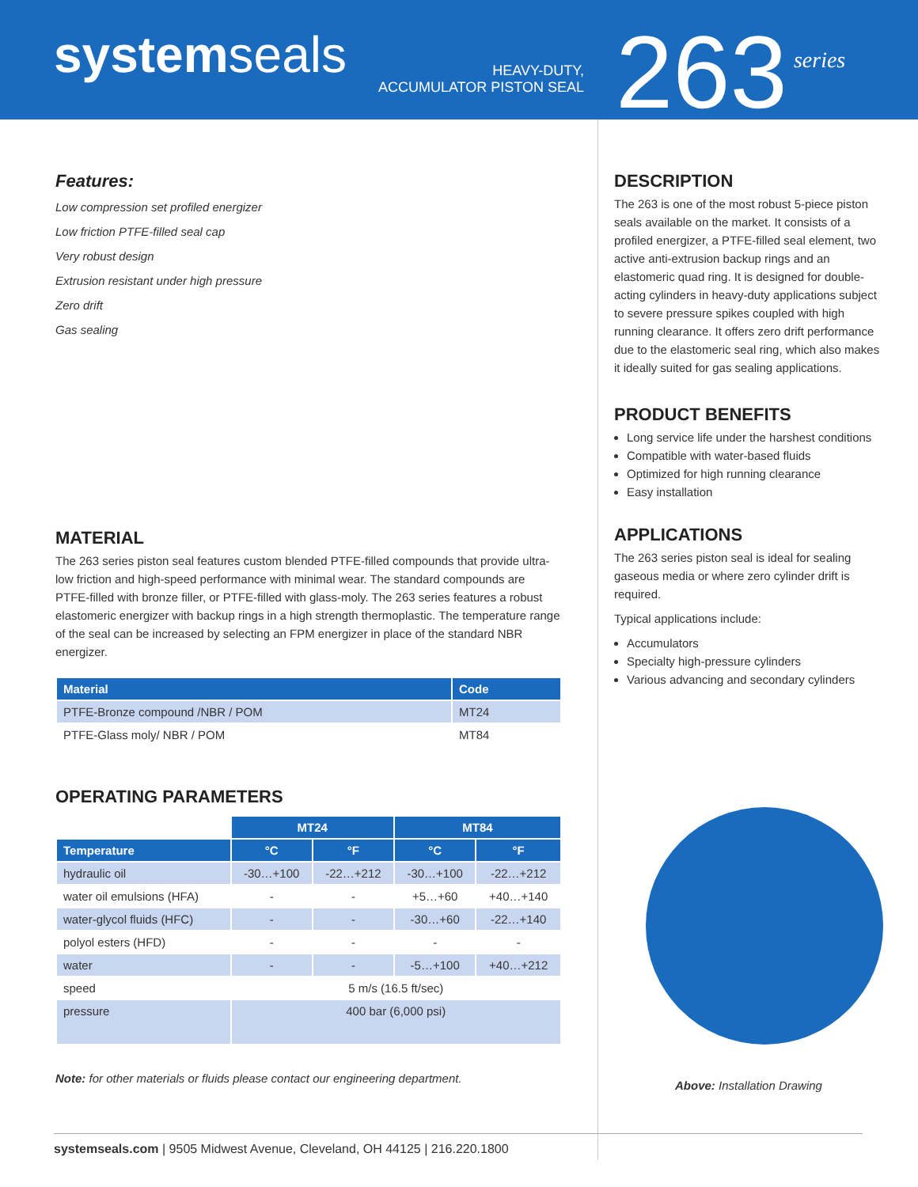systemseals
HEAVY-DUTY,
ACCUMULATOR PISTON SEAL
263
series
Features:
Low compression set profiled energizer
Low friction PTFE-filled seal cap
Very robust design
Extrusion resistant under high pressure
Zero drift
Gas sealing
MATERIAL
The 263 series piston seal features custom blended PTFE-filled compounds that provide ultra-low friction and high-speed performance with minimal wear. The standard compounds are PTFE-filled with bronze filler, or PTFE-filled with glass-moly. The 263 series features a robust elastomeric energizer with backup rings in a high strength thermoplastic. The temperature range of the seal can be increased by selecting an FPM energizer in place of the standard NBR energizer.
| Material | Code |
| --- | --- |
| PTFE-Bronze compound /NBR / POM | MT24 |
| PTFE-Glass moly/ NBR / POM | MT84 |
OPERATING PARAMETERS
| | MT24 | | MT84 | |
| Temperature | °C | °F | °C | °F |
| hydraulic oil | -30…+100 | -22…+212 | -30…+100 | -22…+212 |
| water oil emulsions (HFA) | - | - | +5…+60 | +40…+140 |
| water-glycol fluids (HFC) | - | - | -30…+60 | -22…+140 |
| polyol esters (HFD) | - | - | - | - |
| water | - | - | -5…+100 | +40…+212 |
| speed | 5 m/s (16.5 ft/sec) | | | |
| pressure | 400 bar (6,000 psi) | | | |
Note: for other materials or fluids please contact our engineering department.
DESCRIPTION
The 263 is one of the most robust 5-piece piston seals available on the market. It consists of a profiled energizer, a PTFE-filled seal element, two active anti-extrusion backup rings and an elastomeric quad ring. It is designed for double-acting cylinders in heavy-duty applications subject to severe pressure spikes coupled with high running clearance. It offers zero drift performance due to the elastomeric seal ring, which also makes it ideally suited for gas sealing applications.
PRODUCT BENEFITS
Long service life under the harshest conditions
Compatible with water-based fluids
Optimized for high running clearance
Easy installation
APPLICATIONS
The 263 series piston seal is ideal for sealing gaseous media or where zero cylinder drift is required.
Typical applications include:
Accumulators
Specialty high-pressure cylinders
Various advancing and secondary cylinders
Above: Installation Drawing
systemseals.com | 9505 Midwest Avenue, Cleveland, OH 44125 | 216.220.1800